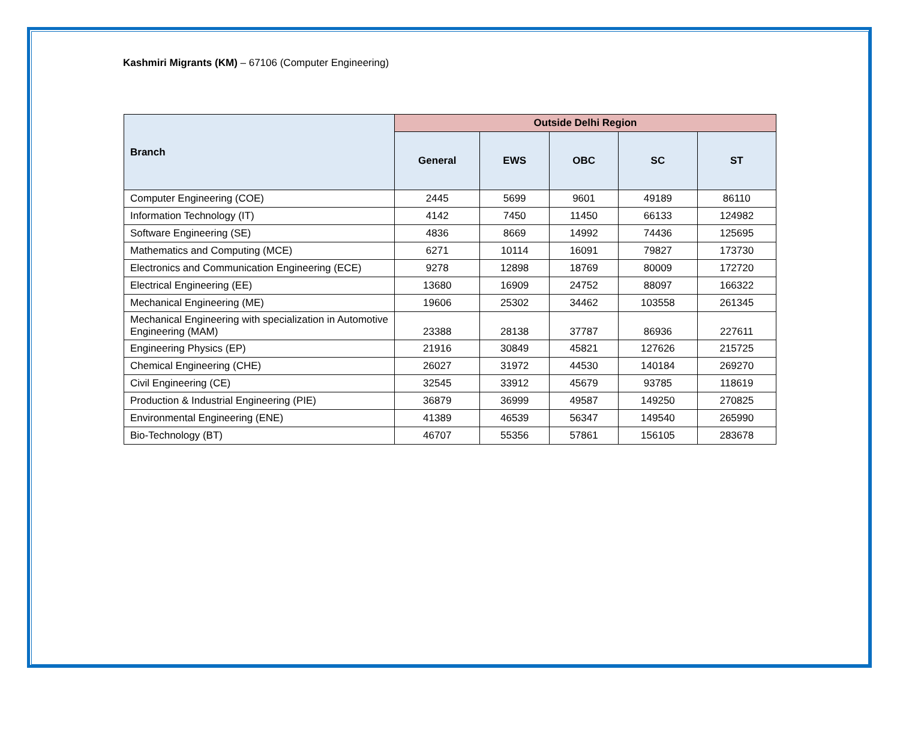Kashmiri Migrants (KM) – 67106 (Computer Engineering)
| Branch | Outside Delhi Region | | | | |
| --- | --- | --- | --- | --- | --- |
| | General | EWS | OBC | SC | ST |
| Computer Engineering (COE) | 2445 | 5699 | 9601 | 49189 | 86110 |
| Information Technology (IT) | 4142 | 7450 | 11450 | 66133 | 124982 |
| Software Engineering (SE) | 4836 | 8669 | 14992 | 74436 | 125695 |
| Mathematics and Computing (MCE) | 6271 | 10114 | 16091 | 79827 | 173730 |
| Electronics and Communication Engineering (ECE) | 9278 | 12898 | 18769 | 80009 | 172720 |
| Electrical Engineering (EE) | 13680 | 16909 | 24752 | 88097 | 166322 |
| Mechanical Engineering (ME) | 19606 | 25302 | 34462 | 103558 | 261345 |
| Mechanical Engineering with specialization in Automotive Engineering (MAM) | 23388 | 28138 | 37787 | 86936 | 227611 |
| Engineering Physics (EP) | 21916 | 30849 | 45821 | 127626 | 215725 |
| Chemical Engineering (CHE) | 26027 | 31972 | 44530 | 140184 | 269270 |
| Civil Engineering (CE) | 32545 | 33912 | 45679 | 93785 | 118619 |
| Production & Industrial Engineering (PIE) | 36879 | 36999 | 49587 | 149250 | 270825 |
| Environmental Engineering (ENE) | 41389 | 46539 | 56347 | 149540 | 265990 |
| Bio-Technology (BT) | 46707 | 55356 | 57861 | 156105 | 283678 |